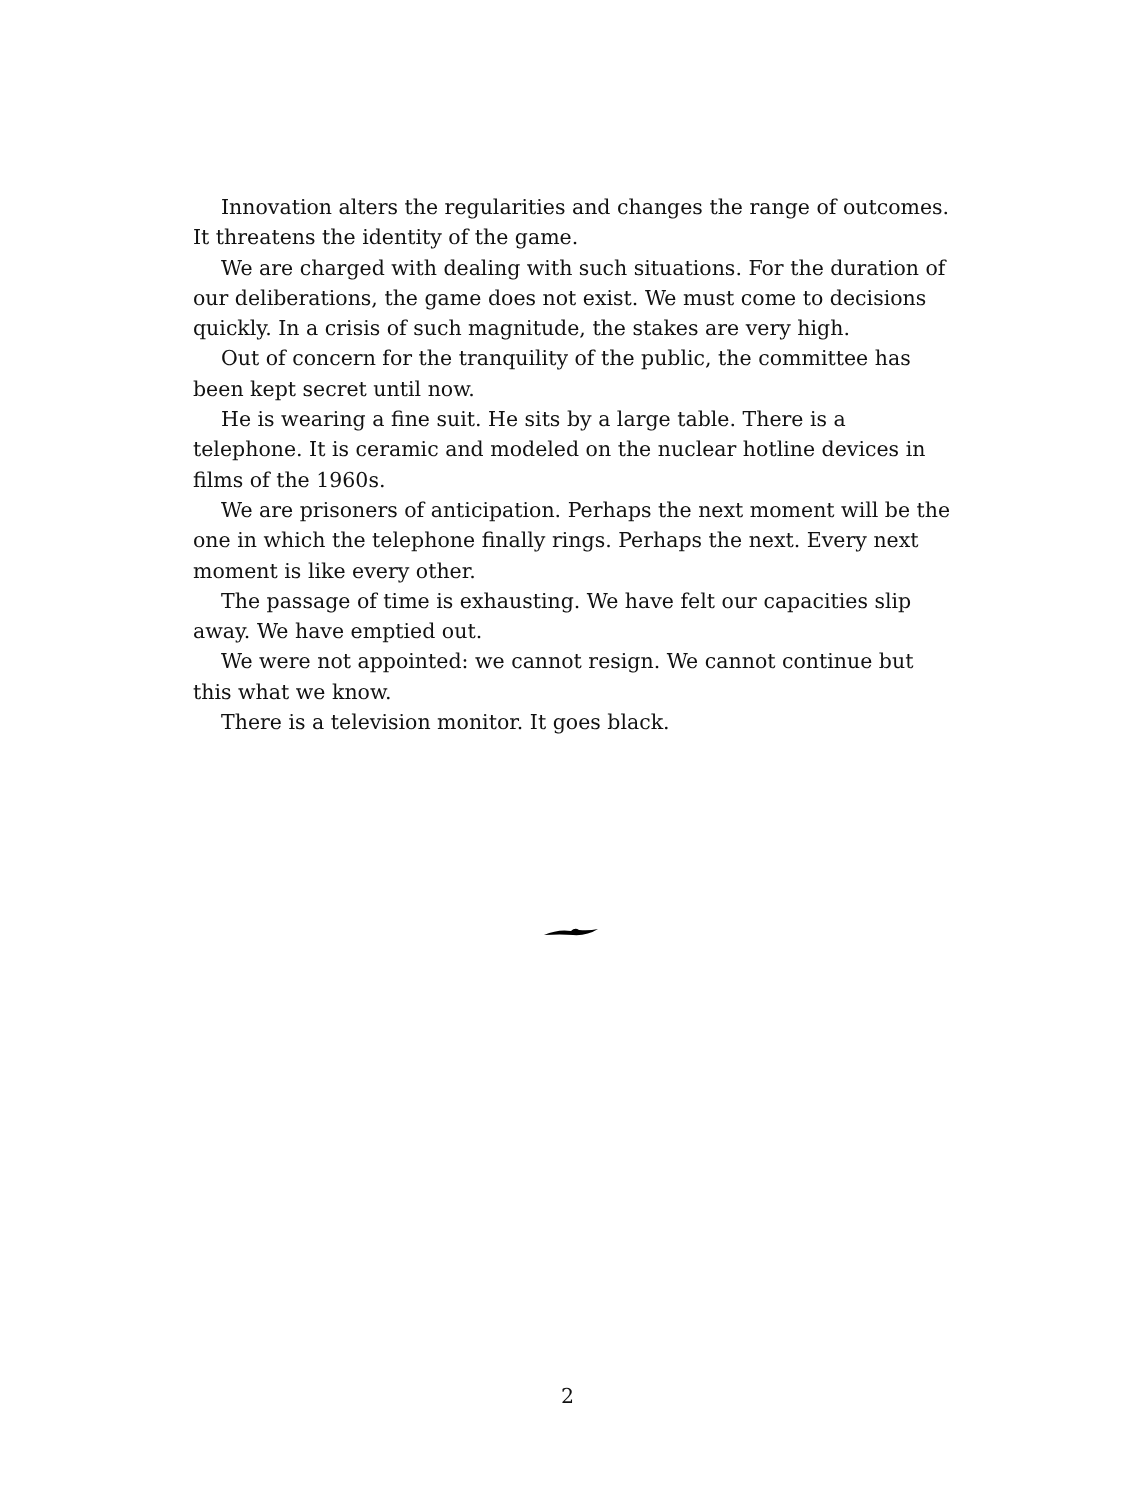Innovation alters the regularities and changes the range of outcomes. It threatens the identity of the game.
We are charged with dealing with such situations. For the duration of our deliberations, the game does not exist. We must come to decisions quickly. In a crisis of such magnitude, the stakes are very high.
Out of concern for the tranquility of the public, the committee has been kept secret until now.
He is wearing a fine suit. He sits by a large table. There is a telephone. It is ceramic and modeled on the nuclear hotline devices in films of the 1960s.
We are prisoners of anticipation. Perhaps the next moment will be the one in which the telephone finally rings. Perhaps the next. Every next moment is like every other.
The passage of time is exhausting. We have felt our capacities slip away. We have emptied out.
We were not appointed: we cannot resign. We cannot continue but this what we know.
There is a television monitor. It goes black.
2